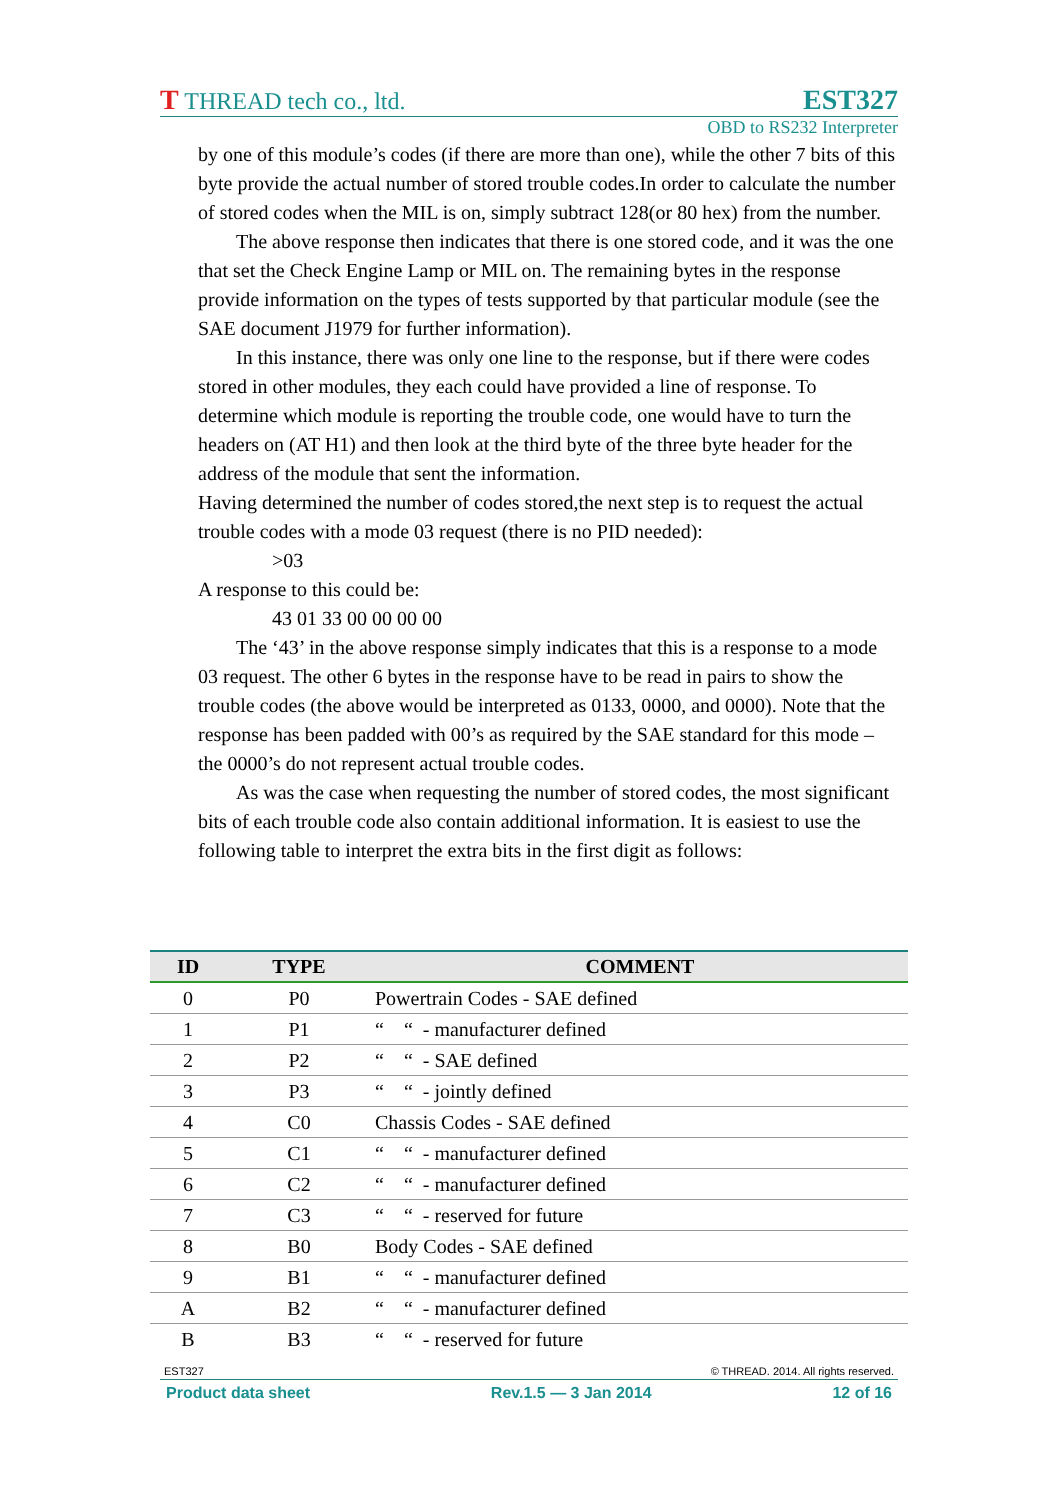T THREAD tech co., ltd. EST327
OBD to RS232 Interpreter
by one of this module’s codes (if there are more than one), while the other 7 bits of this byte provide the actual number of stored trouble codes.In order to calculate the number of stored codes when the MIL is on, simply subtract 128(or 80 hex) from the number.
The above response then indicates that there is one stored code, and it was the one that set the Check Engine Lamp or MIL on. The remaining bytes in the response provide information on the types of tests supported by that particular module (see the SAE document J1979 for further information).
In this instance, there was only one line to the response, but if there were codes stored in other modules, they each could have provided a line of response. To determine which module is reporting the trouble code, one would have to turn the headers on (AT H1) and then look at the third byte of the three byte header for the address of the module that sent the information.
Having determined the number of codes stored,the next step is to request the actual trouble codes with a mode 03 request (there is no PID needed):
>03
A response to this could be:
43 01 33 00 00 00 00
The ‘43’ in the above response simply indicates that this is a response to a mode 03 request. The other 6 bytes in the response have to be read in pairs to show the trouble codes (the above would be interpreted as 0133, 0000, and 0000). Note that the response has been padded with 00’s as required by the SAE standard for this mode – the 0000’s do not represent actual trouble codes.
As was the case when requesting the number of stored codes, the most significant bits of each trouble code also contain additional information. It is easiest to use the following table to interpret the extra bits in the first digit as follows:
| ID | TYPE | COMMENT |
| --- | --- | --- |
| 0 | P0 | Powertrain Codes - SAE defined |
| 1 | P1 | “ “ - manufacturer defined |
| 2 | P2 | “ “ - SAE defined |
| 3 | P3 | “ “ - jointly defined |
| 4 | C0 | Chassis Codes - SAE defined |
| 5 | C1 | “ “ - manufacturer defined |
| 6 | C2 | “ “ - manufacturer defined |
| 7 | C3 | “ “ - reserved for future |
| 8 | B0 | Body Codes - SAE defined |
| 9 | B1 | “ “ - manufacturer defined |
| A | B2 | “ “ - manufacturer defined |
| B | B3 | “ “ - reserved for future |
EST327 © THREAD. 2014. All rights reserved.
Product data sheet Rev.1.5 — 3 Jan 2014 12 of 16